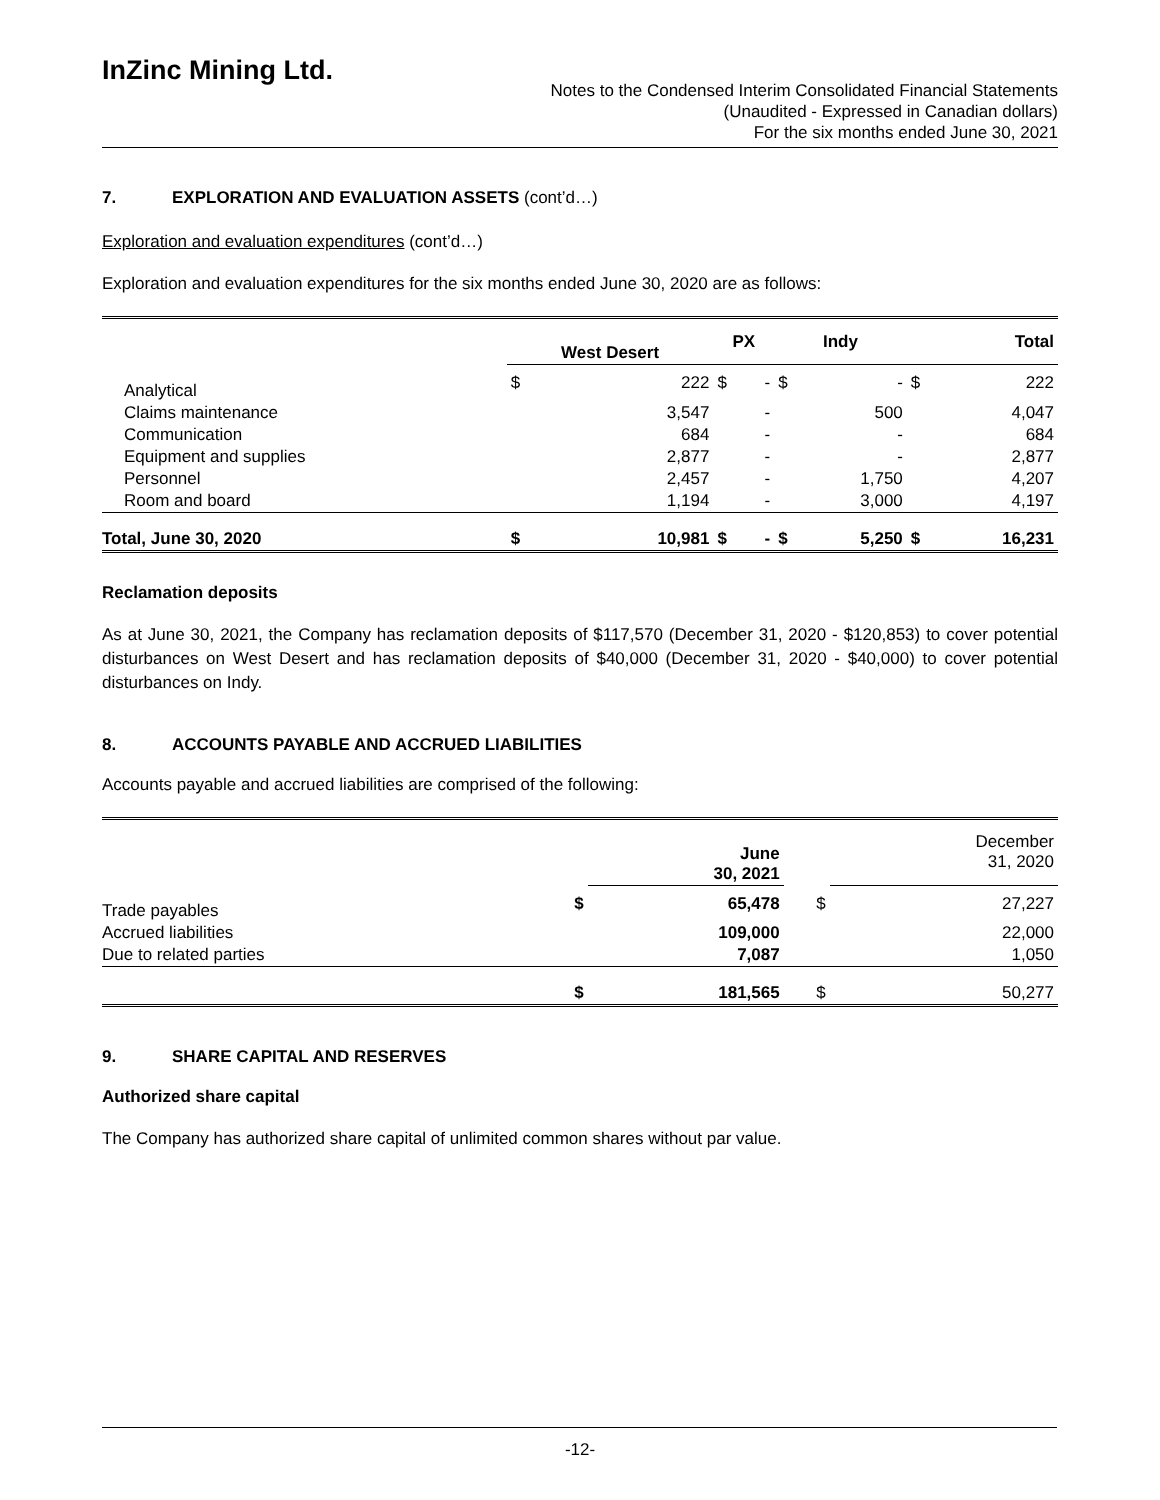InZinc Mining Ltd.
Notes to the Condensed Interim Consolidated Financial Statements
(Unaudited - Expressed in Canadian dollars)
For the six months ended June 30, 2021
7. EXPLORATION AND EVALUATION ASSETS (cont’d…)
Exploration and evaluation expenditures (cont’d…)
Exploration and evaluation expenditures for the six months ended June 30, 2020 are as follows:
| | West Desert | | PX | | Indy | | Total | |
| --- | --- | --- | --- | --- | --- | --- | --- | --- |
| Analytical | $ | 222 | $ | - | $ | - | $ | 222 |
| Claims maintenance | | 3,547 | | - | | 500 | | 4,047 |
| Communication | | 684 | | - | | - | | 684 |
| Equipment and supplies | | 2,877 | | - | | - | | 2,877 |
| Personnel | | 2,457 | | - | | 1,750 | | 4,207 |
| Room and board | | 1,194 | | - | | 3,000 | | 4,197 |
| Total, June 30, 2020 | $ | 10,981 | $ | - | $ | 5,250 | $ | 16,231 |
Reclamation deposits
As at June 30, 2021, the Company has reclamation deposits of $117,570 (December 31, 2020 - $120,853) to cover potential disturbances on West Desert and has reclamation deposits of $40,000 (December 31, 2020 - $40,000) to cover potential disturbances on Indy.
8. ACCOUNTS PAYABLE AND ACCRUED LIABILITIES
Accounts payable and accrued liabilities are comprised of the following:
| | | June 30, 2021 | | December 31, 2020 |
| --- | --- | --- | --- | --- |
| Trade payables | $ | 65,478 | $ | 27,227 |
| Accrued liabilities | | 109,000 | | 22,000 |
| Due to related parties | | 7,087 | | 1,050 |
| | $ | 181,565 | $ | 50,277 |
9. SHARE CAPITAL AND RESERVES
Authorized share capital
The Company has authorized share capital of unlimited common shares without par value.
-12-